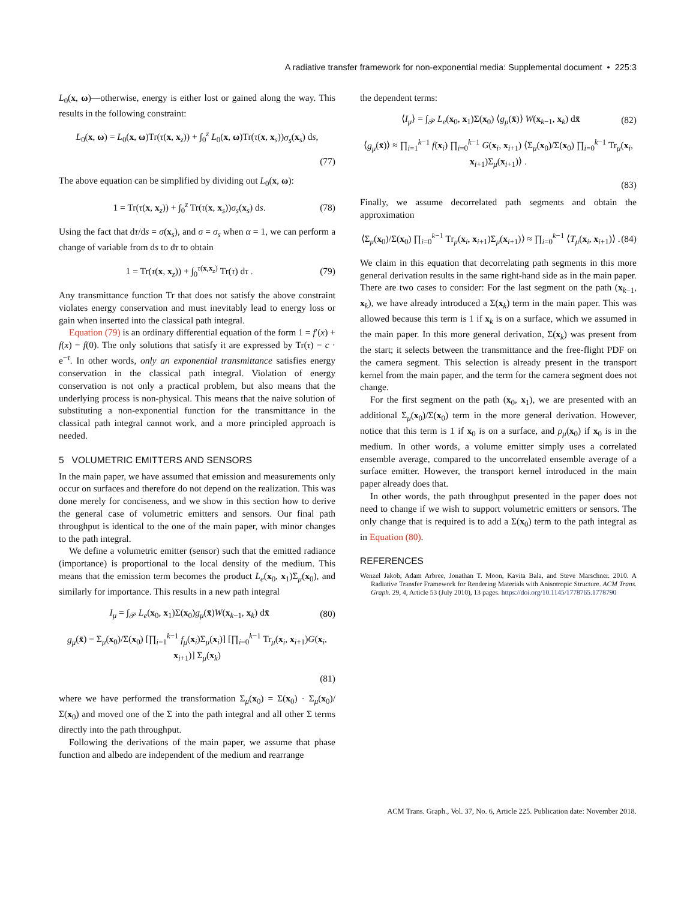A radiative transfer framework for non-exponential media: Supplemental document • 225:3
L<sub>0</sub>(x, ω)—otherwise, energy is either lost or gained along the way. This results in the following constraint:
L<sub>0</sub>(x, ω) = L<sub>0</sub>(x, ω)Tr(τ(x, x<sub>z</sub>)) + ∫<sub>0</sub><sup>z</sup> L<sub>0</sub>(x, ω)Tr(τ(x, x<sub>s</sub>))σ<sub>s</sub>(x<sub>s</sub>) ds,
(77)
The above equation can be simplified by dividing out L<sub>0</sub>(x, ω):
1 = Tr(τ(x, x<sub>z</sub>)) + ∫<sub>0</sub><sup>z</sup> Tr(τ(x, x<sub>s</sub>))σ<sub>s</sub>(x<sub>s</sub>) ds. (78)
Using the fact that dτ/ds = σ(x<sub>s</sub>), and σ = σ<sub>s</sub> when α = 1, we can perform a change of variable from ds to dτ to obtain
1 = Tr(τ(x, x<sub>z</sub>)) + ∫<sub>0</sub><sup>τ(x,x<sub>z</sub>)</sup> Tr(τ) dτ . (79)
Any transmittance function Tr that does not satisfy the above constraint violates energy conservation and must inevitably lead to energy loss or gain when inserted into the classical path integral.
Equation (79) is an ordinary differential equation of the form 1 = f′(x) + f(x) − f(0). The only solutions that satisfy it are expressed by Tr(τ) = c · e<sup>−τ</sup>. In other words, only an exponential transmittance satisfies energy conservation in the classical path integral. Violation of energy conservation is not only a practical problem, but also means that the underlying process is non-physical. This means that the naive solution of substituting a non-exponential function for the transmittance in the classical path integral cannot work, and a more principled approach is needed.
5 VOLUMETRIC EMITTERS AND SENSORS
In the main paper, we have assumed that emission and measurements only occur on surfaces and therefore do not depend on the realization. This was done merely for conciseness, and we show in this section how to derive the general case of volumetric emitters and sensors. Our final path throughput is identical to the one of the main paper, with minor changes to the path integral.
We define a volumetric emitter (sensor) such that the emitted radiance (importance) is proportional to the local density of the medium. This means that the emission term becomes the product L<sub>e</sub>(x<sub>0</sub>, x<sub>1</sub>)Σ<sub>μ</sub>(x<sub>0</sub>), and similarly for importance. This results in a new path integral
I<sub>μ</sub> = ∫<sub>𝒫</sub> L<sub>e</sub>(x<sub>0</sub>, x<sub>1</sub>)Σ(x<sub>0</sub>)g<sub>μ</sub>(x̄)W(x<sub>k−1</sub>, x<sub>k</sub>) dx̄ (80)
g<sub>μ</sub>(x̄) = Σ<sub>μ</sub>(x<sub>0</sub>)/Σ(x<sub>0</sub>) [∏<sub>i=1</sub><sup>k−1</sup> f<sub>μ</sub>(x<sub>i</sub>)Σ<sub>μ</sub>(x<sub>i</sub>)] [∏<sub>i=0</sub><sup>k−1</sup> Tr<sub>μ</sub>(x<sub>i</sub>, x<sub>i+1</sub>)G(x<sub>i</sub>, x<sub>i+1</sub>)] Σ<sub>μ</sub>(x<sub>k</sub>)
(81)
where we have performed the transformation Σ<sub>μ</sub>(x<sub>0</sub>) = Σ(x<sub>0</sub>) · Σ<sub>μ</sub>(x<sub>0</sub>)/Σ(x<sub>0</sub>) and moved one of the Σ into the path integral and all other Σ terms directly into the path throughput.
Following the derivations of the main paper, we assume that phase function and albedo are independent of the medium and rearrange
the dependent terms:
⟨I<sub>μ</sub>⟩ = ∫<sub>𝒫</sub> L<sub>e</sub>(x<sub>0</sub>, x<sub>1</sub>)Σ(x<sub>0</sub>) ⟨g<sub>μ</sub>(x̄)⟩ W(x<sub>k−1</sub>, x<sub>k</sub>) dx̄ (82)
⟨g<sub>μ</sub>(x̄)⟩ ≈ ∏<sub>i=1</sub><sup>k−1</sup> f(x<sub>i</sub>) ∏<sub>i=0</sub><sup>k−1</sup> G(x<sub>i</sub>, x<sub>i+1</sub>) ⟨Σ<sub>μ</sub>(x<sub>0</sub>)/Σ(x<sub>0</sub>) ∏<sub>i=0</sub><sup>k−1</sup> Tr<sub>μ</sub>(x<sub>i</sub>, x<sub>i+1</sub>)Σ<sub>μ</sub>(x<sub>i+1</sub>)⟩ .
(83)
Finally, we assume decorrelated path segments and obtain the approximation
⟨Σ<sub>μ</sub>(x<sub>0</sub>)/Σ(x<sub>0</sub>) ∏<sub>i=0</sub><sup>k−1</sup> Tr<sub>μ</sub>(x<sub>i</sub>, x<sub>i+1</sub>)Σ<sub>μ</sub>(x<sub>i+1</sub>)⟩ ≈ ∏<sub>i=0</sub><sup>k−1</sup> ⟨T<sub>μ</sub>(x<sub>i</sub>, x<sub>i+1</sub>)⟩ . (84)
We claim in this equation that decorrelating path segments in this more general derivation results in the same right-hand side as in the main paper. There are two cases to consider: For the last segment on the path (x<sub>k−1</sub>, x<sub>k</sub>), we have already introduced a Σ(x<sub>k</sub>) term in the main paper. This was allowed because this term is 1 if x<sub>k</sub> is on a surface, which we assumed in the main paper. In this more general derivation, Σ(x<sub>k</sub>) was present from the start; it selects between the transmittance and the free-flight PDF on the camera segment. This selection is already present in the transport kernel from the main paper, and the term for the camera segment does not change.
For the first segment on the path (x<sub>0</sub>, x<sub>1</sub>), we are presented with an additional Σ<sub>μ</sub>(x<sub>0</sub>)/Σ(x<sub>0</sub>) term in the more general derivation. However, notice that this term is 1 if x<sub>0</sub> is on a surface, and ρ<sub>μ</sub>(x<sub>0</sub>) if x<sub>0</sub> is in the medium. In other words, a volume emitter simply uses a correlated ensemble average, compared to the uncorrelated ensemble average of a surface emitter. However, the transport kernel introduced in the main paper already does that.
In other words, the path throughput presented in the paper does not need to change if we wish to support volumetric emitters or sensors. The only change that is required is to add a Σ(x<sub>0</sub>) term to the path integral as in Equation (80).
REFERENCES
Wenzel Jakob, Adam Arbree, Jonathan T. Moon, Kavita Bala, and Steve Marschner. 2010. A Radiative Transfer Framework for Rendering Materials with Anisotropic Structure. ACM Trans. Graph. 29, 4, Article 53 (July 2010), 13 pages. https://doi.org/10.1145/1778765.1778790
ACM Trans. Graph., Vol. 37, No. 6, Article 225. Publication date: November 2018.